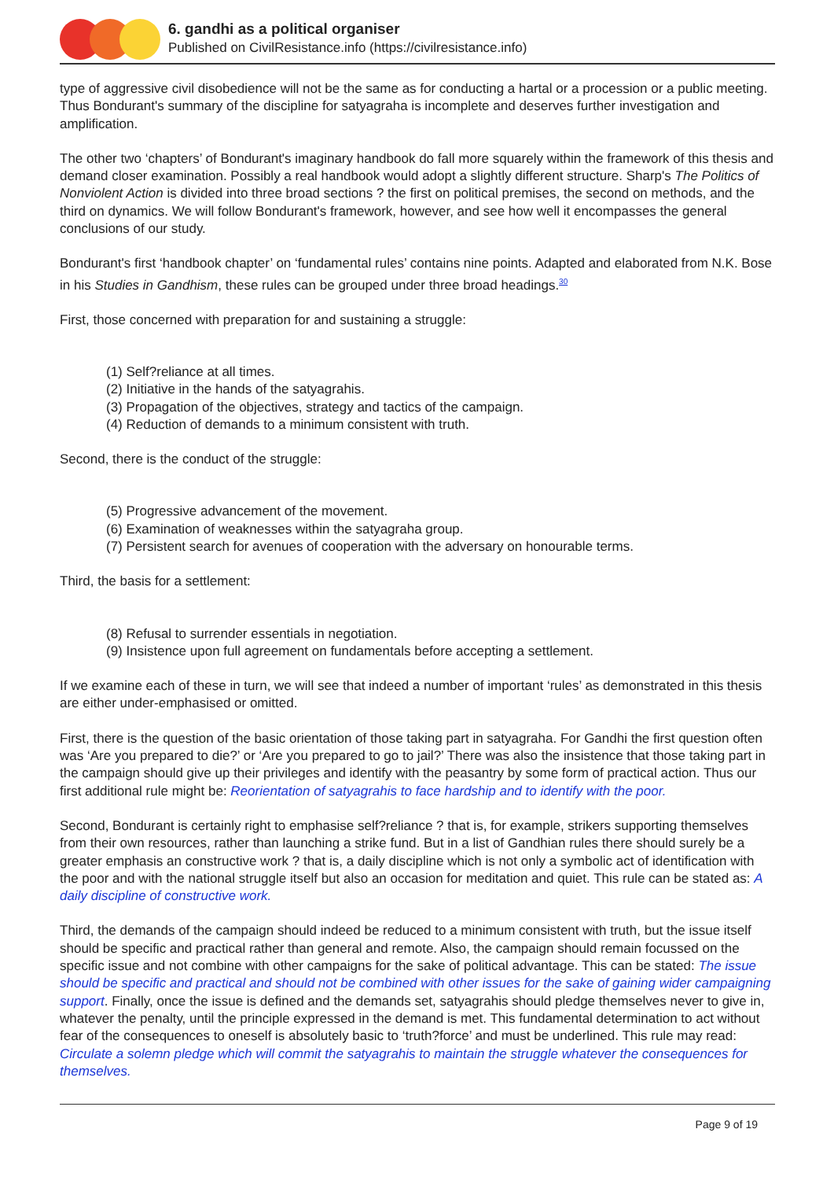6. gandhi as a political organiser
Published on CivilResistance.info (https://civilresistance.info)
type of aggressive civil disobedience will not be the same as for conducting a hartal or a procession or a public meeting. Thus Bondurant's summary of the discipline for satyagraha is incomplete and deserves further investigation and amplification.
The other two ‘chapters’ of Bondurant's imaginary handbook do fall more squarely within the framework of this thesis and demand closer examination. Possibly a real handbook would adopt a slightly different structure. Sharp's The Politics of Nonviolent Action is divided into three broad sections ? the first on political premises, the second on methods, and the third on dynamics. We will follow Bondurant's framework, however, and see how well it encompasses the general conclusions of our study.
Bondurant's first ‘handbook chapter’ on ‘fundamental rules’ contains nine points. Adapted and elaborated from N.K. Bose in his Studies in Gandhism, these rules can be grouped under three broad headings.<sup>30</sup>
First, those concerned with preparation for and sustaining a struggle:
(1) Self?reliance at all times.
(2) Initiative in the hands of the satyagrahis.
(3) Propagation of the objectives, strategy and tactics of the campaign.
(4) Reduction of demands to a minimum consistent with truth.
Second, there is the conduct of the struggle:
(5) Progressive advancement of the movement.
(6) Examination of weaknesses within the satyagraha group.
(7) Persistent search for avenues of cooperation with the adversary on honourable terms.
Third, the basis for a settlement:
(8) Refusal to surrender essentials in negotiation.
(9) Insistence upon full agreement on fundamentals before accepting a settlement.
If we examine each of these in turn, we will see that indeed a number of important ‘rules’ as demonstrated in this thesis are either under-emphasised or omitted.
First, there is the question of the basic orientation of those taking part in satyagraha. For Gandhi the first question often was ‘Are you prepared to die?’ or ‘Are you prepared to go to jail?’ There was also the insistence that those taking part in the campaign should give up their privileges and identify with the peasantry by some form of practical action. Thus our first additional rule might be: Reorientation of satyagrahis to face hardship and to identify with the poor.
Second, Bondurant is certainly right to emphasise self?reliance ? that is, for example, strikers supporting themselves from their own resources, rather than launching a strike fund. But in a list of Gandhian rules there should surely be a greater emphasis an constructive work ? that is, a daily discipline which is not only a symbolic act of identification with the poor and with the national struggle itself but also an occasion for meditation and quiet. This rule can be stated as: A daily discipline of constructive work.
Third, the demands of the campaign should indeed be reduced to a minimum consistent with truth, but the issue itself should be specific and practical rather than general and remote. Also, the campaign should remain focussed on the specific issue and not combine with other campaigns for the sake of political advantage. This can be stated: The issue should be specific and practical and should not be combined with other issues for the sake of gaining wider campaigning support. Finally, once the issue is defined and the demands set, satyagrahis should pledge themselves never to give in, whatever the penalty, until the principle expressed in the demand is met. This fundamental determination to act without fear of the consequences to oneself is absolutely basic to ‘truth?force’ and must be underlined. This rule may read: Circulate a solemn pledge which will commit the satyagrahis to maintain the struggle whatever the consequences for themselves.
Page 9 of 19